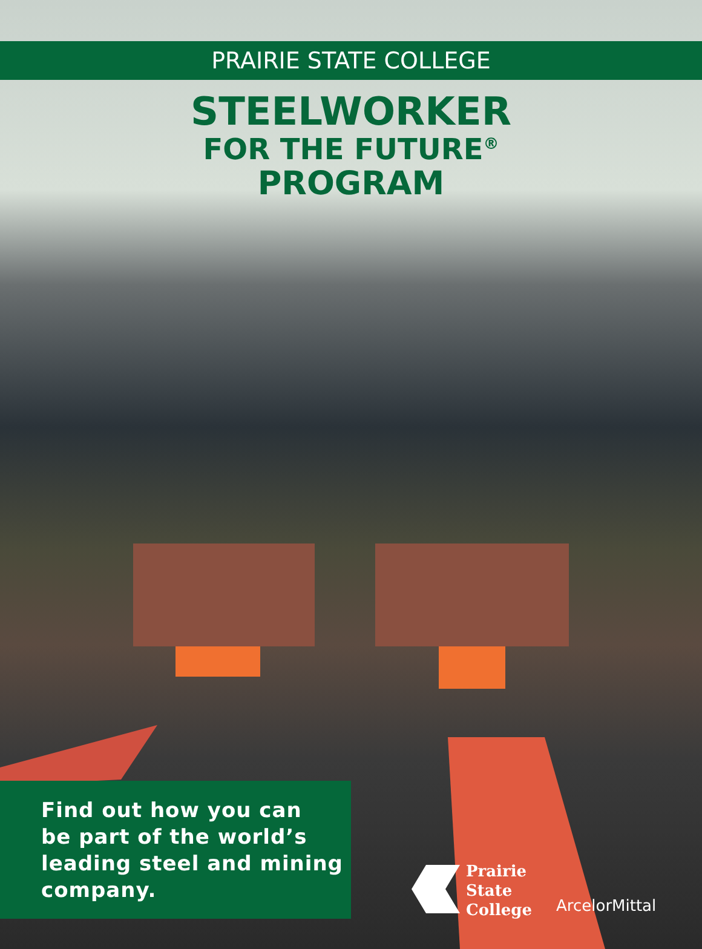PRAIRIE STATE COLLEGE
STEELWORKER
FOR THE FUTURE<sup>®</sup>
PROGRAM
Find out how you can
be part of the world’s
leading steel and mining
company.
Prairie
State
College
ArcelorMittal